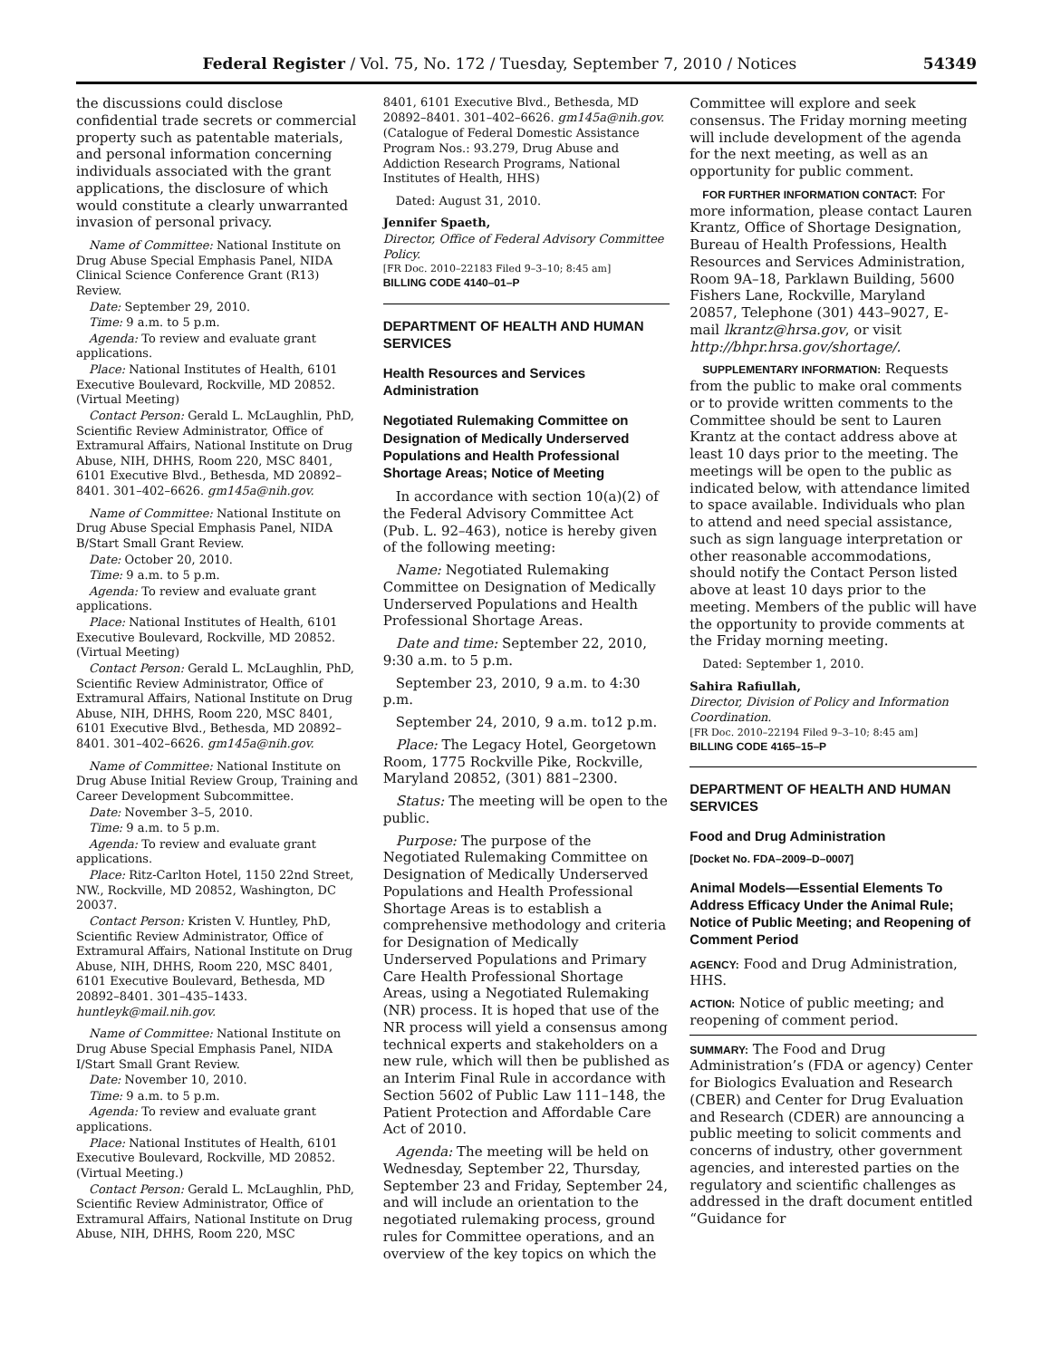Federal Register / Vol. 75, No. 172 / Tuesday, September 7, 2010 / Notices 54349
the discussions could disclose confidential trade secrets or commercial property such as patentable materials, and personal information concerning individuals associated with the grant applications, the disclosure of which would constitute a clearly unwarranted invasion of personal privacy.
Name of Committee: National Institute on Drug Abuse Special Emphasis Panel, NIDA Clinical Science Conference Grant (R13) Review.
Date: September 29, 2010.
Time: 9 a.m. to 5 p.m.
Agenda: To review and evaluate grant applications.
Place: National Institutes of Health, 6101 Executive Boulevard, Rockville, MD 20852. (Virtual Meeting)
Contact Person: Gerald L. McLaughlin, PhD, Scientific Review Administrator, Office of Extramural Affairs, National Institute on Drug Abuse, NIH, DHHS, Room 220, MSC 8401, 6101 Executive Blvd., Bethesda, MD 20892–8401. 301–402–6626. gm145a@nih.gov.
Name of Committee: National Institute on Drug Abuse Special Emphasis Panel, NIDA B/Start Small Grant Review.
Date: October 20, 2010.
Time: 9 a.m. to 5 p.m.
Agenda: To review and evaluate grant applications.
Place: National Institutes of Health, 6101 Executive Boulevard, Rockville, MD 20852. (Virtual Meeting)
Contact Person: Gerald L. McLaughlin, PhD, Scientific Review Administrator, Office of Extramural Affairs, National Institute on Drug Abuse, NIH, DHHS, Room 220, MSC 8401, 6101 Executive Blvd., Bethesda, MD 20892–8401. 301–402–6626. gm145a@nih.gov.
Name of Committee: National Institute on Drug Abuse Initial Review Group, Training and Career Development Subcommittee.
Date: November 3–5, 2010.
Time: 9 a.m. to 5 p.m.
Agenda: To review and evaluate grant applications.
Place: Ritz-Carlton Hotel, 1150 22nd Street, NW., Rockville, MD 20852, Washington, DC 20037.
Contact Person: Kristen V. Huntley, PhD, Scientific Review Administrator, Office of Extramural Affairs, National Institute on Drug Abuse, NIH, DHHS, Room 220, MSC 8401, 6101 Executive Boulevard, Bethesda, MD 20892–8401. 301–435–1433. huntleyk@mail.nih.gov.
Name of Committee: National Institute on Drug Abuse Special Emphasis Panel, NIDA I/Start Small Grant Review.
Date: November 10, 2010.
Time: 9 a.m. to 5 p.m.
Agenda: To review and evaluate grant applications.
Place: National Institutes of Health, 6101 Executive Boulevard, Rockville, MD 20852. (Virtual Meeting.)
Contact Person: Gerald L. McLaughlin, PhD, Scientific Review Administrator, Office of Extramural Affairs, National Institute on Drug Abuse, NIH, DHHS, Room 220, MSC
8401, 6101 Executive Blvd., Bethesda, MD 20892–8401. 301–402–6626. gm145a@nih.gov.
(Catalogue of Federal Domestic Assistance Program Nos.: 93.279, Drug Abuse and Addiction Research Programs, National Institutes of Health, HHS)
Dated: August 31, 2010.
Jennifer Spaeth,
Director, Office of Federal Advisory Committee Policy.
[FR Doc. 2010–22183 Filed 9–3–10; 8:45 am]
BILLING CODE 4140–01–P
DEPARTMENT OF HEALTH AND HUMAN SERVICES
Health Resources and Services Administration
Negotiated Rulemaking Committee on Designation of Medically Underserved Populations and Health Professional Shortage Areas; Notice of Meeting
In accordance with section 10(a)(2) of the Federal Advisory Committee Act (Pub. L. 92–463), notice is hereby given of the following meeting:
Name: Negotiated Rulemaking Committee on Designation of Medically Underserved Populations and Health Professional Shortage Areas.
Date and time: September 22, 2010, 9:30 a.m. to 5 p.m.
September 23, 2010, 9 a.m. to 4:30 p.m.
September 24, 2010, 9 a.m. to12 p.m.
Place: The Legacy Hotel, Georgetown Room, 1775 Rockville Pike, Rockville, Maryland 20852, (301) 881–2300.
Status: The meeting will be open to the public.
Purpose: The purpose of the Negotiated Rulemaking Committee on Designation of Medically Underserved Populations and Health Professional Shortage Areas is to establish a comprehensive methodology and criteria for Designation of Medically Underserved Populations and Primary Care Health Professional Shortage Areas, using a Negotiated Rulemaking (NR) process. It is hoped that use of the NR process will yield a consensus among technical experts and stakeholders on a new rule, which will then be published as an Interim Final Rule in accordance with Section 5602 of Public Law 111–148, the Patient Protection and Affordable Care Act of 2010.
Agenda: The meeting will be held on Wednesday, September 22, Thursday, September 23 and Friday, September 24, and will include an orientation to the negotiated rulemaking process, ground rules for Committee operations, and an overview of the key topics on which the
Committee will explore and seek consensus. The Friday morning meeting will include development of the agenda for the next meeting, as well as an opportunity for public comment.
FOR FURTHER INFORMATION CONTACT: For more information, please contact Lauren Krantz, Office of Shortage Designation, Bureau of Health Professions, Health Resources and Services Administration, Room 9A–18, Parklawn Building, 5600 Fishers Lane, Rockville, Maryland 20857, Telephone (301) 443–9027, E-mail lkrantz@hrsa.gov, or visit http://bhpr.hrsa.gov/shortage/.
SUPPLEMENTARY INFORMATION: Requests from the public to make oral comments or to provide written comments to the Committee should be sent to Lauren Krantz at the contact address above at least 10 days prior to the meeting. The meetings will be open to the public as indicated below, with attendance limited to space available. Individuals who plan to attend and need special assistance, such as sign language interpretation or other reasonable accommodations, should notify the Contact Person listed above at least 10 days prior to the meeting. Members of the public will have the opportunity to provide comments at the Friday morning meeting.
Dated: September 1, 2010.
Sahira Rafiullah,
Director, Division of Policy and Information Coordination.
[FR Doc. 2010–22194 Filed 9–3–10; 8:45 am]
BILLING CODE 4165–15–P
DEPARTMENT OF HEALTH AND HUMAN SERVICES
Food and Drug Administration
[Docket No. FDA–2009–D–0007]
Animal Models—Essential Elements To Address Efficacy Under the Animal Rule; Notice of Public Meeting; and Reopening of Comment Period
AGENCY: Food and Drug Administration, HHS.
ACTION: Notice of public meeting; and reopening of comment period.
SUMMARY: The Food and Drug Administration’s (FDA or agency) Center for Biologics Evaluation and Research (CBER) and Center for Drug Evaluation and Research (CDER) are announcing a public meeting to solicit comments and concerns of industry, other government agencies, and interested parties on the regulatory and scientific challenges as addressed in the draft document entitled “Guidance for